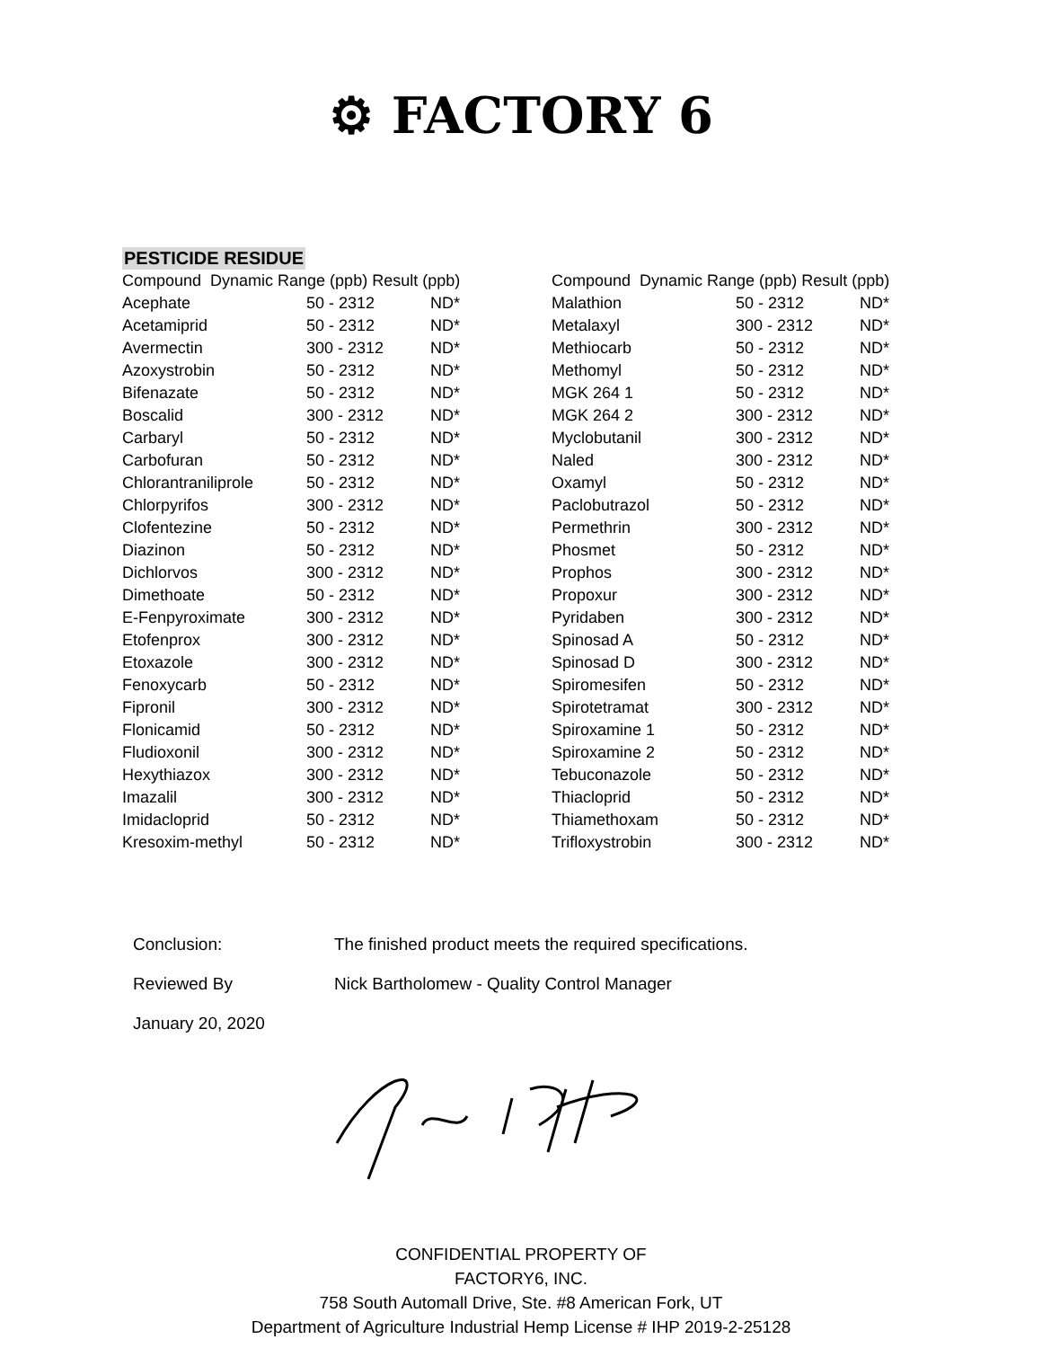⚙ FACTORY 6
PESTICIDE RESIDUE
| Compound Dynamic Range (ppb) Result (ppb) | | |
| --- | --- | --- |
| Acephate | 50 - 2312 | ND* |
| Acetamiprid | 50 - 2312 | ND* |
| Avermectin | 300 - 2312 | ND* |
| Azoxystrobin | 50 - 2312 | ND* |
| Bifenazate | 50 - 2312 | ND* |
| Boscalid | 300 - 2312 | ND* |
| Carbaryl | 50 - 2312 | ND* |
| Carbofuran | 50 - 2312 | ND* |
| Chlorantraniliprole | 50 - 2312 | ND* |
| Chlorpyrifos | 300 - 2312 | ND* |
| Clofentezine | 50 - 2312 | ND* |
| Diazinon | 50 - 2312 | ND* |
| Dichlorvos | 300 - 2312 | ND* |
| Dimethoate | 50 - 2312 | ND* |
| E-Fenpyroximate | 300 - 2312 | ND* |
| Etofenprox | 300 - 2312 | ND* |
| Etoxazole | 300 - 2312 | ND* |
| Fenoxycarb | 50 - 2312 | ND* |
| Fipronil | 300 - 2312 | ND* |
| Flonicamid | 50 - 2312 | ND* |
| Fludioxonil | 300 - 2312 | ND* |
| Hexythiazox | 300 - 2312 | ND* |
| Imazalil | 300 - 2312 | ND* |
| Imidacloprid | 50 - 2312 | ND* |
| Kresoxim-methyl | 50 - 2312 | ND* |
| Compound Dynamic Range (ppb) Result (ppb) | | |
| --- | --- | --- |
| Malathion | 50 - 2312 | ND* |
| Metalaxyl | 300 - 2312 | ND* |
| Methiocarb | 50 - 2312 | ND* |
| Methomyl | 50 - 2312 | ND* |
| MGK 264 1 | 50 - 2312 | ND* |
| MGK 264 2 | 300 - 2312 | ND* |
| Myclobutanil | 300 - 2312 | ND* |
| Naled | 300 - 2312 | ND* |
| Oxamyl | 50 - 2312 | ND* |
| Paclobutrazol | 50 - 2312 | ND* |
| Permethrin | 300 - 2312 | ND* |
| Phosmet | 50 - 2312 | ND* |
| Prophos | 300 - 2312 | ND* |
| Propoxur | 300 - 2312 | ND* |
| Pyridaben | 300 - 2312 | ND* |
| Spinosad A | 50 - 2312 | ND* |
| Spinosad D | 300 - 2312 | ND* |
| Spiromesifen | 50 - 2312 | ND* |
| Spirotetramat | 300 - 2312 | ND* |
| Spiroxamine 1 | 50 - 2312 | ND* |
| Spiroxamine 2 | 50 - 2312 | ND* |
| Tebuconazole | 50 - 2312 | ND* |
| Thiacloprid | 50 - 2312 | ND* |
| Thiamethoxam | 50 - 2312 | ND* |
| Trifloxystrobin | 300 - 2312 | ND* |
Conclusion: The finished product meets the required specifications.
Reviewed By Nick Bartholomew - Quality Control Manager
January 20, 2020
CONFIDENTIAL PROPERTY OF
FACTORY6, INC.
758 South Automall Drive, Ste. #8 American Fork, UT
Department of Agriculture Industrial Hemp License # IHP 2019-2-25128